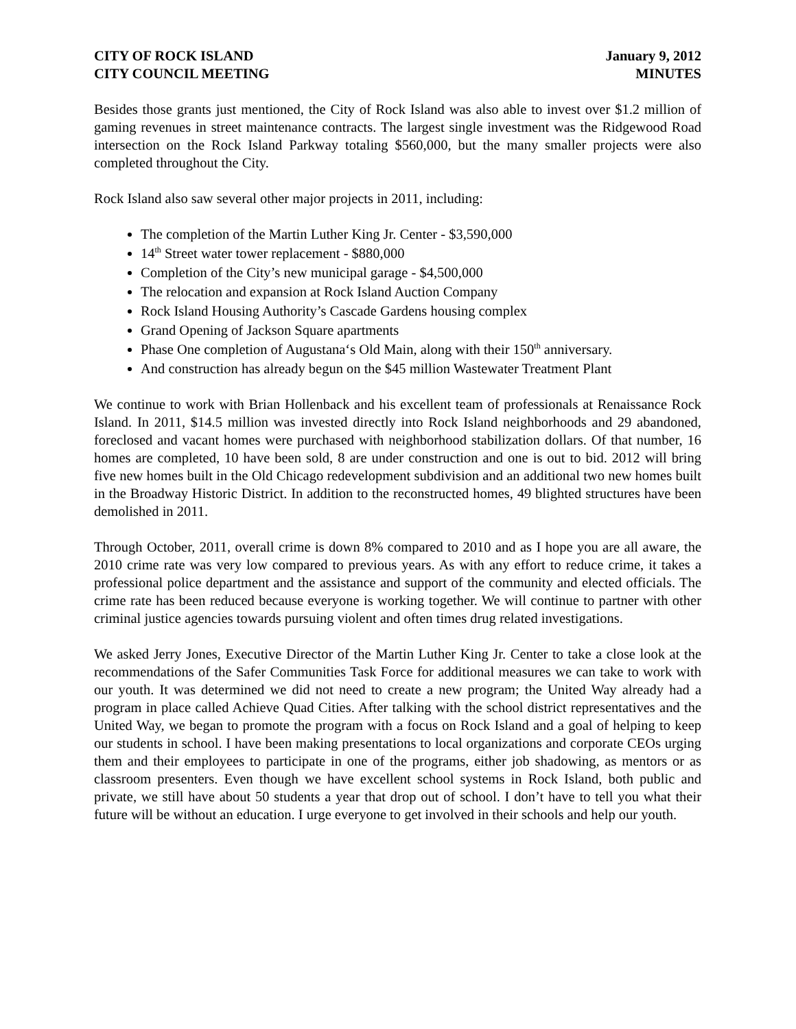CITY OF ROCK ISLAND
CITY COUNCIL MEETING
January 9, 2012
MINUTES
Besides those grants just mentioned, the City of Rock Island was also able to invest over $1.2 million of gaming revenues in street maintenance contracts. The largest single investment was the Ridgewood Road intersection on the Rock Island Parkway totaling $560,000, but the many smaller projects were also completed throughout the City.
Rock Island also saw several other major projects in 2011, including:
The completion of the Martin Luther King Jr. Center - $3,590,000
14<sup>th</sup> Street water tower replacement - $880,000
Completion of the City’s new municipal garage - $4,500,000
The relocation and expansion at Rock Island Auction Company
Rock Island Housing Authority’s Cascade Gardens housing complex
Grand Opening of Jackson Square apartments
Phase One completion of Augustana‘s Old Main, along with their 150<sup>th</sup> anniversary.
And construction has already begun on the $45 million Wastewater Treatment Plant
We continue to work with Brian Hollenback and his excellent team of professionals at Renaissance Rock Island. In 2011, $14.5 million was invested directly into Rock Island neighborhoods and 29 abandoned, foreclosed and vacant homes were purchased with neighborhood stabilization dollars. Of that number, 16 homes are completed, 10 have been sold, 8 are under construction and one is out to bid. 2012 will bring five new homes built in the Old Chicago redevelopment subdivision and an additional two new homes built in the Broadway Historic District. In addition to the reconstructed homes, 49 blighted structures have been demolished in 2011.
Through October, 2011, overall crime is down 8% compared to 2010 and as I hope you are all aware, the 2010 crime rate was very low compared to previous years. As with any effort to reduce crime, it takes a professional police department and the assistance and support of the community and elected officials. The crime rate has been reduced because everyone is working together. We will continue to partner with other criminal justice agencies towards pursuing violent and often times drug related investigations.
We asked Jerry Jones, Executive Director of the Martin Luther King Jr. Center to take a close look at the recommendations of the Safer Communities Task Force for additional measures we can take to work with our youth. It was determined we did not need to create a new program; the United Way already had a program in place called Achieve Quad Cities. After talking with the school district representatives and the United Way, we began to promote the program with a focus on Rock Island and a goal of helping to keep our students in school. I have been making presentations to local organizations and corporate CEOs urging them and their employees to participate in one of the programs, either job shadowing, as mentors or as classroom presenters. Even though we have excellent school systems in Rock Island, both public and private, we still have about 50 students a year that drop out of school. I don’t have to tell you what their future will be without an education. I urge everyone to get involved in their schools and help our youth.